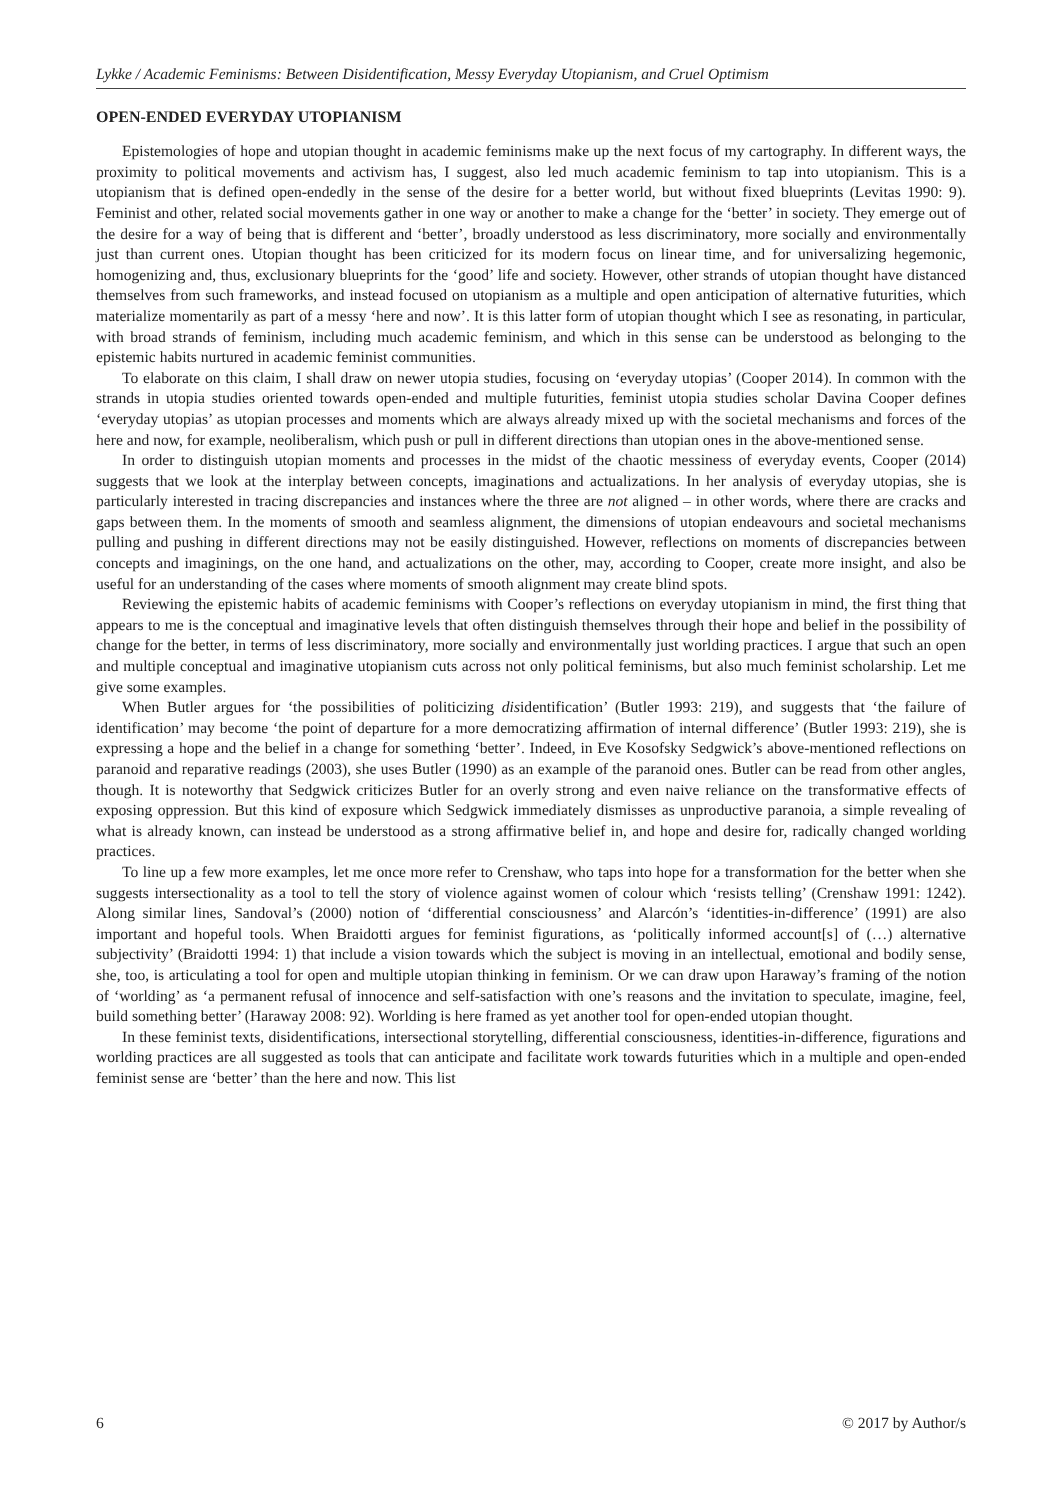Lykke / Academic Feminisms: Between Disidentification, Messy Everyday Utopianism, and Cruel Optimism
OPEN-ENDED EVERYDAY UTOPIANISM
Epistemologies of hope and utopian thought in academic feminisms make up the next focus of my cartography. In different ways, the proximity to political movements and activism has, I suggest, also led much academic feminism to tap into utopianism. This is a utopianism that is defined open-endedly in the sense of the desire for a better world, but without fixed blueprints (Levitas 1990: 9). Feminist and other, related social movements gather in one way or another to make a change for the ‘better’ in society. They emerge out of the desire for a way of being that is different and ‘better’, broadly understood as less discriminatory, more socially and environmentally just than current ones. Utopian thought has been criticized for its modern focus on linear time, and for universalizing hegemonic, homogenizing and, thus, exclusionary blueprints for the ‘good’ life and society. However, other strands of utopian thought have distanced themselves from such frameworks, and instead focused on utopianism as a multiple and open anticipation of alternative futurities, which materialize momentarily as part of a messy ‘here and now’. It is this latter form of utopian thought which I see as resonating, in particular, with broad strands of feminism, including much academic feminism, and which in this sense can be understood as belonging to the epistemic habits nurtured in academic feminist communities.
To elaborate on this claim, I shall draw on newer utopia studies, focusing on ‘everyday utopias’ (Cooper 2014). In common with the strands in utopia studies oriented towards open-ended and multiple futurities, feminist utopia studies scholar Davina Cooper defines ‘everyday utopias’ as utopian processes and moments which are always already mixed up with the societal mechanisms and forces of the here and now, for example, neoliberalism, which push or pull in different directions than utopian ones in the above-mentioned sense.
In order to distinguish utopian moments and processes in the midst of the chaotic messiness of everyday events, Cooper (2014) suggests that we look at the interplay between concepts, imaginations and actualizations. In her analysis of everyday utopias, she is particularly interested in tracing discrepancies and instances where the three are not aligned – in other words, where there are cracks and gaps between them. In the moments of smooth and seamless alignment, the dimensions of utopian endeavours and societal mechanisms pulling and pushing in different directions may not be easily distinguished. However, reflections on moments of discrepancies between concepts and imaginings, on the one hand, and actualizations on the other, may, according to Cooper, create more insight, and also be useful for an understanding of the cases where moments of smooth alignment may create blind spots.
Reviewing the epistemic habits of academic feminisms with Cooper’s reflections on everyday utopianism in mind, the first thing that appears to me is the conceptual and imaginative levels that often distinguish themselves through their hope and belief in the possibility of change for the better, in terms of less discriminatory, more socially and environmentally just worlding practices. I argue that such an open and multiple conceptual and imaginative utopianism cuts across not only political feminisms, but also much feminist scholarship. Let me give some examples.
When Butler argues for ‘the possibilities of politicizing disidentification’ (Butler 1993: 219), and suggests that ‘the failure of identification’ may become ‘the point of departure for a more democratizing affirmation of internal difference’ (Butler 1993: 219), she is expressing a hope and the belief in a change for something ‘better’. Indeed, in Eve Kosofsky Sedgwick’s above-mentioned reflections on paranoid and reparative readings (2003), she uses Butler (1990) as an example of the paranoid ones. Butler can be read from other angles, though. It is noteworthy that Sedgwick criticizes Butler for an overly strong and even naive reliance on the transformative effects of exposing oppression. But this kind of exposure which Sedgwick immediately dismisses as unproductive paranoia, a simple revealing of what is already known, can instead be understood as a strong affirmative belief in, and hope and desire for, radically changed worlding practices.
To line up a few more examples, let me once more refer to Crenshaw, who taps into hope for a transformation for the better when she suggests intersectionality as a tool to tell the story of violence against women of colour which ‘resists telling’ (Crenshaw 1991: 1242). Along similar lines, Sandoval’s (2000) notion of ‘differential consciousness’ and Alarcón’s ‘identities-in-difference’ (1991) are also important and hopeful tools. When Braidotti argues for feminist figurations, as ‘politically informed account[s] of (…) alternative subjectivity’ (Braidotti 1994: 1) that include a vision towards which the subject is moving in an intellectual, emotional and bodily sense, she, too, is articulating a tool for open and multiple utopian thinking in feminism. Or we can draw upon Haraway’s framing of the notion of ‘worlding’ as ‘a permanent refusal of innocence and self-satisfaction with one’s reasons and the invitation to speculate, imagine, feel, build something better’ (Haraway 2008: 92). Worlding is here framed as yet another tool for open-ended utopian thought.
In these feminist texts, disidentifications, intersectional storytelling, differential consciousness, identities-in-difference, figurations and worlding practices are all suggested as tools that can anticipate and facilitate work towards futurities which in a multiple and open-ended feminist sense are ‘better’ than the here and now. This list
6 © 2017 by Author/s